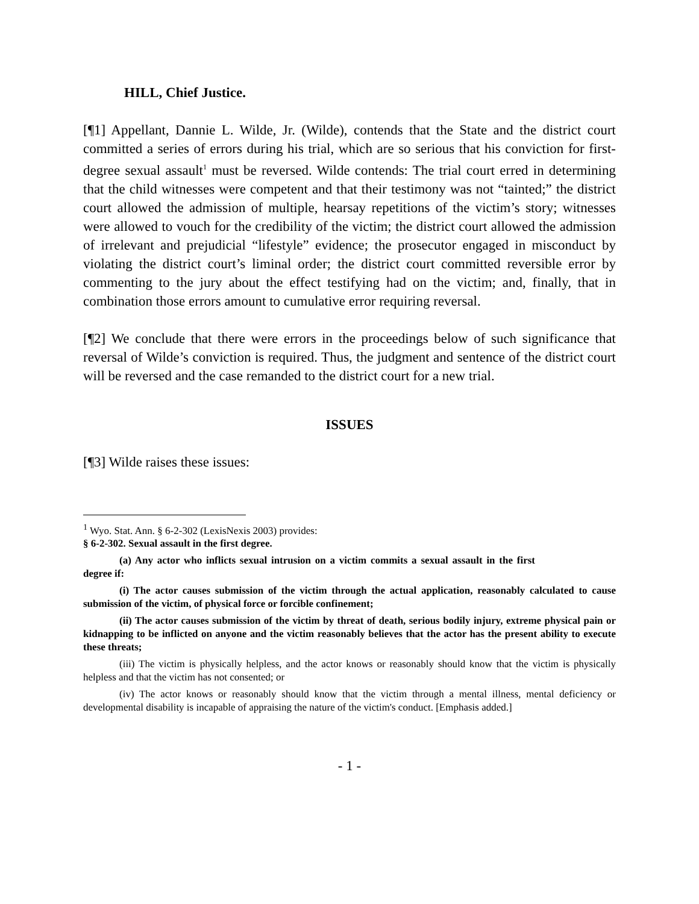HILL, Chief Justice.
[¶1] Appellant, Dannie L. Wilde, Jr. (Wilde), contends that the State and the district court committed a series of errors during his trial, which are so serious that his conviction for first-degree sexual assault<sup>1</sup> must be reversed. Wilde contends: The trial court erred in determining that the child witnesses were competent and that their testimony was not “tainted;” the district court allowed the admission of multiple, hearsay repetitions of the victim’s story; witnesses were allowed to vouch for the credibility of the victim; the district court allowed the admission of irrelevant and prejudicial “lifestyle” evidence; the prosecutor engaged in misconduct by violating the district court’s liminal order; the district court committed reversible error by commenting to the jury about the effect testifying had on the victim; and, finally, that in combination those errors amount to cumulative error requiring reversal.
[¶2] We conclude that there were errors in the proceedings below of such significance that reversal of Wilde’s conviction is required. Thus, the judgment and sentence of the district court will be reversed and the case remanded to the district court for a new trial.
ISSUES
[¶3] Wilde raises these issues:
<sup>1</sup> Wyo. Stat. Ann. § 6-2-302 (LexisNexis 2003) provides:
§ 6-2-302. Sexual assault in the first degree.
(a) Any actor who inflicts sexual intrusion on a victim commits a sexual assault in the first degree if:
(i) The actor causes submission of the victim through the actual application, reasonably calculated to cause submission of the victim, of physical force or forcible confinement;
(ii) The actor causes submission of the victim by threat of death, serious bodily injury, extreme physical pain or kidnapping to be inflicted on anyone and the victim reasonably believes that the actor has the present ability to execute these threats;
(iii) The victim is physically helpless, and the actor knows or reasonably should know that the victim is physically helpless and that the victim has not consented; or
(iv) The actor knows or reasonably should know that the victim through a mental illness, mental deficiency or developmental disability is incapable of appraising the nature of the victim's conduct. [Emphasis added.]
- 1 -